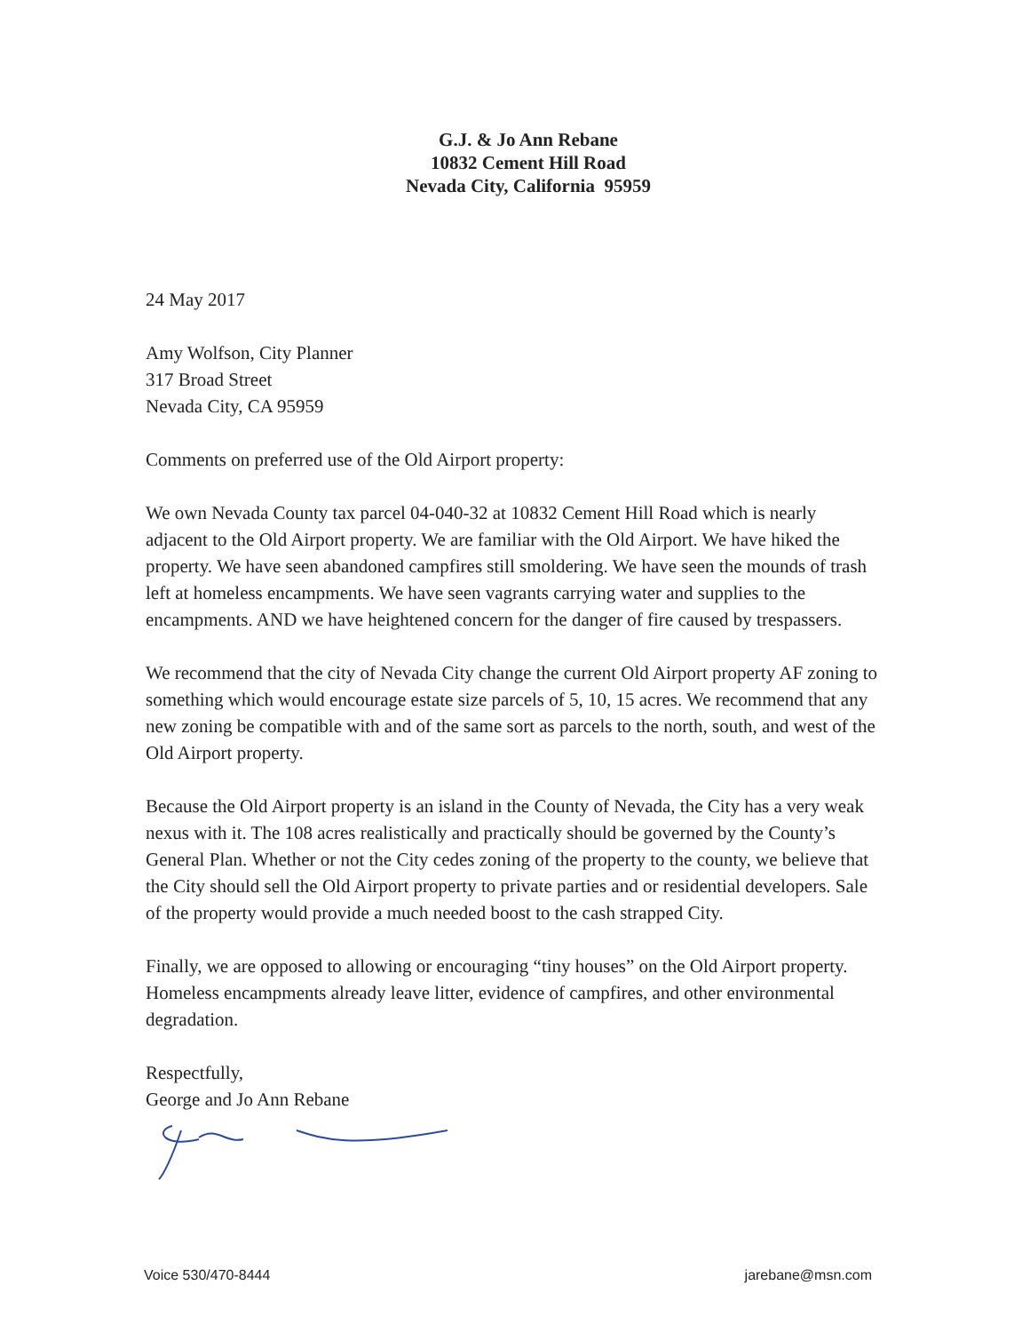G.J. & Jo Ann Rebane
10832 Cement Hill Road
Nevada City, California 95959
24 May 2017
Amy Wolfson, City Planner
317 Broad Street
Nevada City, CA 95959
Comments on preferred use of the Old Airport property:
We own Nevada County tax parcel 04-040-32 at 10832 Cement Hill Road which is nearly adjacent to the Old Airport property. We are familiar with the Old Airport. We have hiked the property. We have seen abandoned campfires still smoldering. We have seen the mounds of trash left at homeless encampments. We have seen vagrants carrying water and supplies to the encampments. AND we have heightened concern for the danger of fire caused by trespassers.
We recommend that the city of Nevada City change the current Old Airport property AF zoning to something which would encourage estate size parcels of 5, 10, 15 acres. We recommend that any new zoning be compatible with and of the same sort as parcels to the north, south, and west of the Old Airport property.
Because the Old Airport property is an island in the County of Nevada, the City has a very weak nexus with it. The 108 acres realistically and practically should be governed by the County’s General Plan. Whether or not the City cedes zoning of the property to the county, we believe that the City should sell the Old Airport property to private parties and or residential developers. Sale of the property would provide a much needed boost to the cash strapped City.
Finally, we are opposed to allowing or encouraging “tiny houses” on the Old Airport property. Homeless encampments already leave litter, evidence of campfires, and other environmental degradation.
Respectfully,
George and Jo Ann Rebane
Voice 530/470-8444 jarebane@msn.com